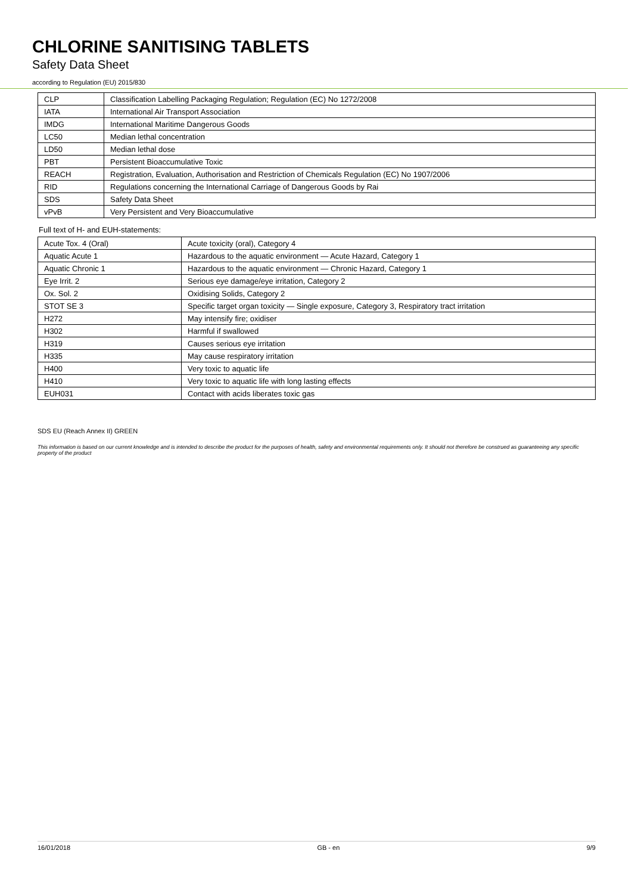CHLORINE SANITISING TABLETS
Safety Data Sheet
according to Regulation (EU) 2015/830
| CLP | Classification Labelling Packaging Regulation; Regulation (EC) No 1272/2008 |
| IATA | International Air Transport Association |
| IMDG | International Maritime Dangerous Goods |
| LC50 | Median lethal concentration |
| LD50 | Median lethal dose |
| PBT | Persistent Bioaccumulative Toxic |
| REACH | Registration, Evaluation, Authorisation and Restriction of Chemicals Regulation (EC) No 1907/2006 |
| RID | Regulations concerning the International Carriage of Dangerous Goods by Rai |
| SDS | Safety Data Sheet |
| vPvB | Very Persistent and Very Bioaccumulative |
Full text of H- and EUH-statements:
| Acute Tox. 4 (Oral) | Acute toxicity (oral), Category 4 |
| Aquatic Acute 1 | Hazardous to the aquatic environment — Acute Hazard, Category 1 |
| Aquatic Chronic 1 | Hazardous to the aquatic environment — Chronic Hazard, Category 1 |
| Eye Irrit. 2 | Serious eye damage/eye irritation, Category 2 |
| Ox. Sol. 2 | Oxidising Solids, Category 2 |
| STOT SE 3 | Specific target organ toxicity — Single exposure, Category 3, Respiratory tract irritation |
| H272 | May intensify fire; oxidiser |
| H302 | Harmful if swallowed |
| H319 | Causes serious eye irritation |
| H335 | May cause respiratory irritation |
| H400 | Very toxic to aquatic life |
| H410 | Very toxic to aquatic life with long lasting effects |
| EUH031 | Contact with acids liberates toxic gas |
SDS EU (Reach Annex II) GREEN
This information is based on our current knowledge and is intended to describe the product for the purposes of health, safety and environmental requirements only. It should not therefore be construed as guaranteeing any specific property of the product
16/01/2018 GB - en 9/9